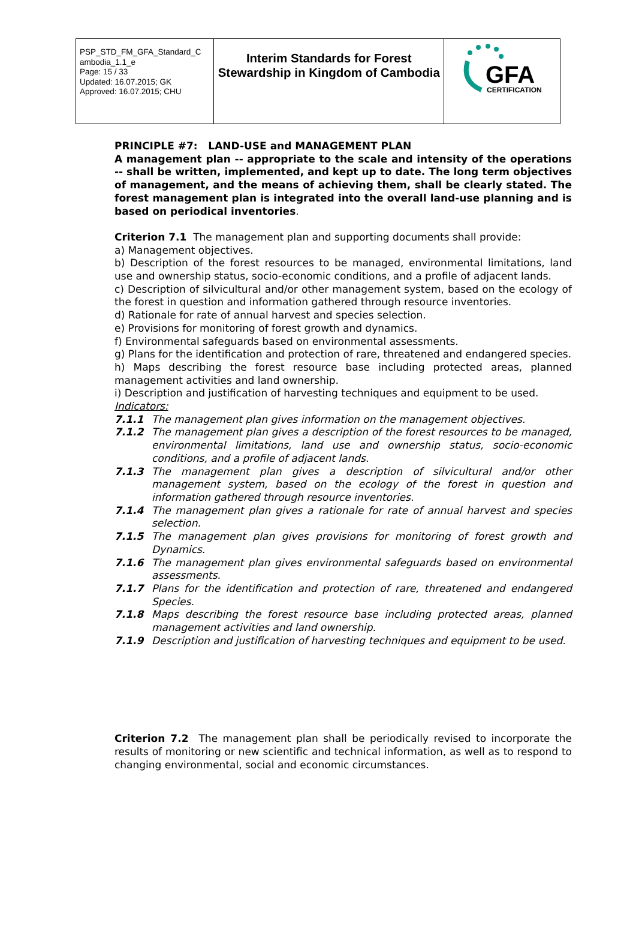| PSP_STD_FM_GFA_Standard_C ambodia_1.1_e Page: 15 / 33 Updated: 16.07.2015; GK Approved: 16.07.2015; CHU | Interim Standards for Forest Stewardship in Kingdom of Cambodia | GFA CERTIFICATION |
PRINCIPLE #7: LAND-USE and MANAGEMENT PLAN
A management plan -- appropriate to the scale and intensity of the operations -- shall be written, implemented, and kept up to date. The long term objectives of management, and the means of achieving them, shall be clearly stated. The forest management plan is integrated into the overall land-use planning and is based on periodical inventories.
Criterion 7.1 The management plan and supporting documents shall provide:
a) Management objectives.
b) Description of the forest resources to be managed, environmental limitations, land use and ownership status, socio-economic conditions, and a profile of adjacent lands.
c) Description of silvicultural and/or other management system, based on the ecology of the forest in question and information gathered through resource inventories.
d) Rationale for rate of annual harvest and species selection.
e) Provisions for monitoring of forest growth and dynamics.
f) Environmental safeguards based on environmental assessments.
g) Plans for the identification and protection of rare, threatened and endangered species.
h) Maps describing the forest resource base including protected areas, planned management activities and land ownership.
i) Description and justification of harvesting techniques and equipment to be used.
Indicators:
7.1.1 The management plan gives information on the management objectives.
7.1.2 The management plan gives a description of the forest resources to be managed, environmental limitations, land use and ownership status, socio-economic conditions, and a profile of adjacent lands.
7.1.3 The management plan gives a description of silvicultural and/or other management system, based on the ecology of the forest in question and information gathered through resource inventories.
7.1.4 The management plan gives a rationale for rate of annual harvest and species selection.
7.1.5 The management plan gives provisions for monitoring of forest growth and Dynamics.
7.1.6 The management plan gives environmental safeguards based on environmental assessments.
7.1.7 Plans for the identification and protection of rare, threatened and endangered Species.
7.1.8 Maps describing the forest resource base including protected areas, planned management activities and land ownership.
7.1.9 Description and justification of harvesting techniques and equipment to be used.
Criterion 7.2 The management plan shall be periodically revised to incorporate the results of monitoring or new scientific and technical information, as well as to respond to changing environmental, social and economic circumstances.